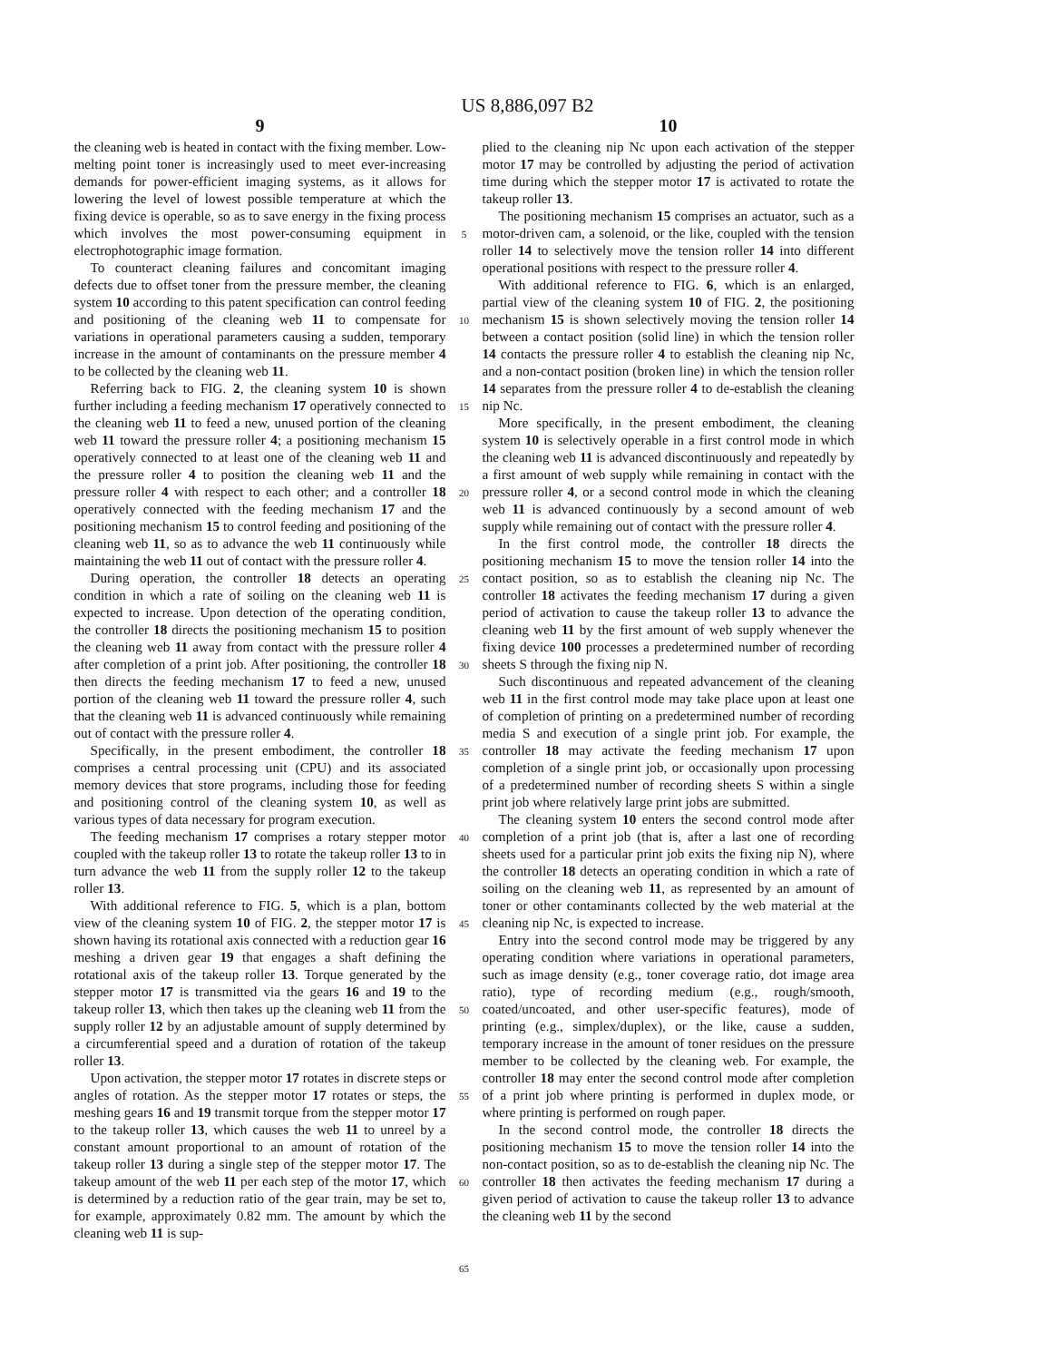US 8,886,097 B2
9
the cleaning web is heated in contact with the fixing member. Low-melting point toner is increasingly used to meet ever-increasing demands for power-efficient imaging systems, as it allows for lowering the level of lowest possible temperature at which the fixing device is operable, so as to save energy in the fixing process which involves the most power-consuming equipment in electrophotographic image formation.
To counteract cleaning failures and concomitant imaging defects due to offset toner from the pressure member, the cleaning system 10 according to this patent specification can control feeding and positioning of the cleaning web 11 to compensate for variations in operational parameters causing a sudden, temporary increase in the amount of contaminants on the pressure member 4 to be collected by the cleaning web 11.
Referring back to FIG. 2, the cleaning system 10 is shown further including a feeding mechanism 17 operatively connected to the cleaning web 11 to feed a new, unused portion of the cleaning web 11 toward the pressure roller 4; a positioning mechanism 15 operatively connected to at least one of the cleaning web 11 and the pressure roller 4 to position the cleaning web 11 and the pressure roller 4 with respect to each other; and a controller 18 operatively connected with the feeding mechanism 17 and the positioning mechanism 15 to control feeding and positioning of the cleaning web 11, so as to advance the web 11 continuously while maintaining the web 11 out of contact with the pressure roller 4.
During operation, the controller 18 detects an operating condition in which a rate of soiling on the cleaning web 11 is expected to increase. Upon detection of the operating condition, the controller 18 directs the positioning mechanism 15 to position the cleaning web 11 away from contact with the pressure roller 4 after completion of a print job. After positioning, the controller 18 then directs the feeding mechanism 17 to feed a new, unused portion of the cleaning web 11 toward the pressure roller 4, such that the cleaning web 11 is advanced continuously while remaining out of contact with the pressure roller 4.
Specifically, in the present embodiment, the controller 18 comprises a central processing unit (CPU) and its associated memory devices that store programs, including those for feeding and positioning control of the cleaning system 10, as well as various types of data necessary for program execution.
The feeding mechanism 17 comprises a rotary stepper motor coupled with the takeup roller 13 to rotate the takeup roller 13 to in turn advance the web 11 from the supply roller 12 to the takeup roller 13.
With additional reference to FIG. 5, which is a plan, bottom view of the cleaning system 10 of FIG. 2, the stepper motor 17 is shown having its rotational axis connected with a reduction gear 16 meshing a driven gear 19 that engages a shaft defining the rotational axis of the takeup roller 13. Torque generated by the stepper motor 17 is transmitted via the gears 16 and 19 to the takeup roller 13, which then takes up the cleaning web 11 from the supply roller 12 by an adjustable amount of supply determined by a circumferential speed and a duration of rotation of the takeup roller 13.
Upon activation, the stepper motor 17 rotates in discrete steps or angles of rotation. As the stepper motor 17 rotates or steps, the meshing gears 16 and 19 transmit torque from the stepper motor 17 to the takeup roller 13, which causes the web 11 to unreel by a constant amount proportional to an amount of rotation of the takeup roller 13 during a single step of the stepper motor 17. The takeup amount of the web 11 per each step of the motor 17, which is determined by a reduction ratio of the gear train, may be set to, for example, approximately 0.82 mm. The amount by which the cleaning web 11 is sup-
5
10
15
20
25
30
35
40
45
50
55
60
65
10
plied to the cleaning nip Nc upon each activation of the stepper motor 17 may be controlled by adjusting the period of activation time during which the stepper motor 17 is activated to rotate the takeup roller 13.
The positioning mechanism 15 comprises an actuator, such as a motor-driven cam, a solenoid, or the like, coupled with the tension roller 14 to selectively move the tension roller 14 into different operational positions with respect to the pressure roller 4.
With additional reference to FIG. 6, which is an enlarged, partial view of the cleaning system 10 of FIG. 2, the positioning mechanism 15 is shown selectively moving the tension roller 14 between a contact position (solid line) in which the tension roller 14 contacts the pressure roller 4 to establish the cleaning nip Nc, and a non-contact position (broken line) in which the tension roller 14 separates from the pressure roller 4 to de-establish the cleaning nip Nc.
More specifically, in the present embodiment, the cleaning system 10 is selectively operable in a first control mode in which the cleaning web 11 is advanced discontinuously and repeatedly by a first amount of web supply while remaining in contact with the pressure roller 4, or a second control mode in which the cleaning web 11 is advanced continuously by a second amount of web supply while remaining out of contact with the pressure roller 4.
In the first control mode, the controller 18 directs the positioning mechanism 15 to move the tension roller 14 into the contact position, so as to establish the cleaning nip Nc. The controller 18 activates the feeding mechanism 17 during a given period of activation to cause the takeup roller 13 to advance the cleaning web 11 by the first amount of web supply whenever the fixing device 100 processes a predetermined number of recording sheets S through the fixing nip N.
Such discontinuous and repeated advancement of the cleaning web 11 in the first control mode may take place upon at least one of completion of printing on a predetermined number of recording media S and execution of a single print job. For example, the controller 18 may activate the feeding mechanism 17 upon completion of a single print job, or occasionally upon processing of a predetermined number of recording sheets S within a single print job where relatively large print jobs are submitted.
The cleaning system 10 enters the second control mode after completion of a print job (that is, after a last one of recording sheets used for a particular print job exits the fixing nip N), where the controller 18 detects an operating condition in which a rate of soiling on the cleaning web 11, as represented by an amount of toner or other contaminants collected by the web material at the cleaning nip Nc, is expected to increase.
Entry into the second control mode may be triggered by any operating condition where variations in operational parameters, such as image density (e.g., toner coverage ratio, dot image area ratio), type of recording medium (e.g., rough/smooth, coated/uncoated, and other user-specific features), mode of printing (e.g., simplex/duplex), or the like, cause a sudden, temporary increase in the amount of toner residues on the pressure member to be collected by the cleaning web. For example, the controller 18 may enter the second control mode after completion of a print job where printing is performed in duplex mode, or where printing is performed on rough paper.
In the second control mode, the controller 18 directs the positioning mechanism 15 to move the tension roller 14 into the non-contact position, so as to de-establish the cleaning nip Nc. The controller 18 then activates the feeding mechanism 17 during a given period of activation to cause the takeup roller 13 to advance the cleaning web 11 by the second